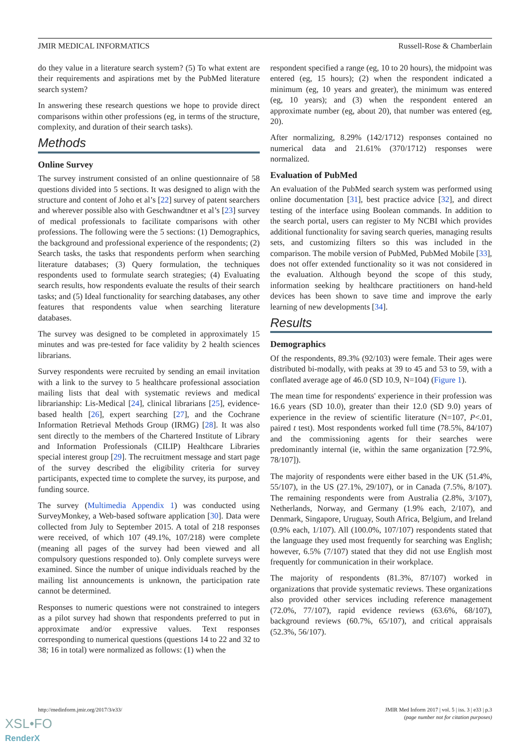JMIR MEDICAL INFORMATICS Russell-Rose & Chamberlain
do they value in a literature search system? (5) To what extent are their requirements and aspirations met by the PubMed literature search system?
In answering these research questions we hope to provide direct comparisons within other professions (eg, in terms of the structure, complexity, and duration of their search tasks).
Methods
Online Survey
The survey instrument consisted of an online questionnaire of 58 questions divided into 5 sections. It was designed to align with the structure and content of Joho et al’s [22] survey of patent searchers and wherever possible also with Geschwandtner et al’s [23] survey of medical professionals to facilitate comparisons with other professions. The following were the 5 sections: (1) Demographics, the background and professional experience of the respondents; (2) Search tasks, the tasks that respondents perform when searching literature databases; (3) Query formulation, the techniques respondents used to formulate search strategies; (4) Evaluating search results, how respondents evaluate the results of their search tasks; and (5) Ideal functionality for searching databases, any other features that respondents value when searching literature databases.
The survey was designed to be completed in approximately 15 minutes and was pre-tested for face validity by 2 health sciences librarians.
Survey respondents were recruited by sending an email invitation with a link to the survey to 5 healthcare professional association mailing lists that deal with systematic reviews and medical librarianship: Lis-Medical [24], clinical librarians [25], evidence-based health [26], expert searching [27], and the Cochrane Information Retrieval Methods Group (IRMG) [28]. It was also sent directly to the members of the Chartered Institute of Library and Information Professionals (CILIP) Healthcare Libraries special interest group [29]. The recruitment message and start page of the survey described the eligibility criteria for survey participants, expected time to complete the survey, its purpose, and funding source.
The survey (Multimedia Appendix 1) was conducted using SurveyMonkey, a Web-based software application [30]. Data were collected from July to September 2015. A total of 218 responses were received, of which 107 (49.1%, 107/218) were complete (meaning all pages of the survey had been viewed and all compulsory questions responded to). Only complete surveys were examined. Since the number of unique individuals reached by the mailing list announcements is unknown, the participation rate cannot be determined.
Responses to numeric questions were not constrained to integers as a pilot survey had shown that respondents preferred to put in approximate and/or expressive values. Text responses corresponding to numerical questions (questions 14 to 22 and 32 to 38; 16 in total) were normalized as follows: (1) when the
respondent specified a range (eg, 10 to 20 hours), the midpoint was entered (eg, 15 hours); (2) when the respondent indicated a minimum (eg, 10 years and greater), the minimum was entered (eg, 10 years); and (3) when the respondent entered an approximate number (eg, about 20), that number was entered (eg, 20).
After normalizing, 8.29% (142/1712) responses contained no numerical data and 21.61% (370/1712) responses were normalized.
Evaluation of PubMed
An evaluation of the PubMed search system was performed using online documentation [31], best practice advice [32], and direct testing of the interface using Boolean commands. In addition to the search portal, users can register to My NCBI which provides additional functionality for saving search queries, managing results sets, and customizing filters so this was included in the comparison. The mobile version of PubMed, PubMed Mobile [33], does not offer extended functionality so it was not considered in the evaluation. Although beyond the scope of this study, information seeking by healthcare practitioners on hand-held devices has been shown to save time and improve the early learning of new developments [34].
Results
Demographics
Of the respondents, 89.3% (92/103) were female. Their ages were distributed bi-modally, with peaks at 39 to 45 and 53 to 59, with a conflated average age of 46.0 (SD 10.9, N=104) (Figure 1).
The mean time for respondents' experience in their profession was 16.6 years (SD 10.0), greater than their 12.0 (SD 9.0) years of experience in the review of scientific literature (N=107, P<.01, paired t test). Most respondents worked full time (78.5%, 84/107) and the commissioning agents for their searches were predominantly internal (ie, within the same organization [72.9%, 78/107]).
The majority of respondents were either based in the UK (51.4%, 55/107), in the US (27.1%, 29/107), or in Canada (7.5%, 8/107). The remaining respondents were from Australia (2.8%, 3/107), Netherlands, Norway, and Germany (1.9% each, 2/107), and Denmark, Singapore, Uruguay, South Africa, Belgium, and Ireland (0.9% each, 1/107). All (100.0%, 107/107) respondents stated that the language they used most frequently for searching was English; however, 6.5% (7/107) stated that they did not use English most frequently for communication in their workplace.
The majority of respondents (81.3%, 87/107) worked in organizations that provide systematic reviews. These organizations also provided other services including reference management (72.0%, 77/107), rapid evidence reviews (63.6%, 68/107), background reviews (60.7%, 65/107), and critical appraisals (52.3%, 56/107).
http://medinform.jmir.org/2017/3/e33/ JMIR Med Inform 2017 | vol. 5 | iss. 3 | e33 | p.3
(page number not for citation purposes)
XSL•FO
RenderX